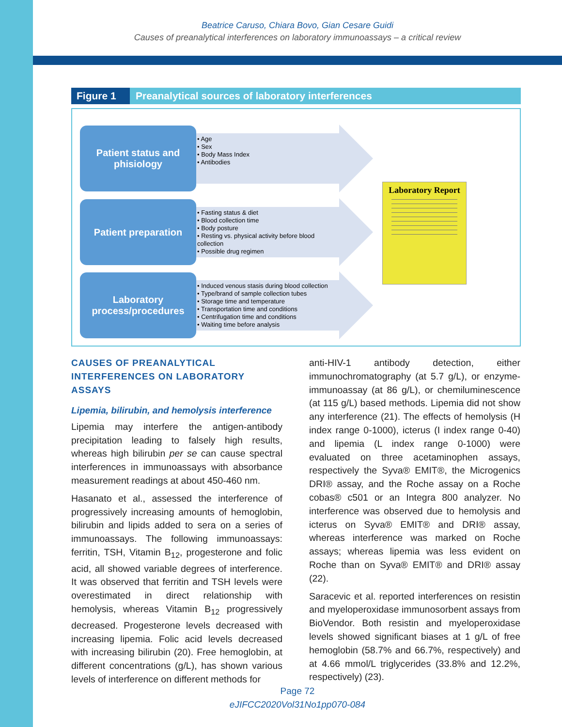Beatrice Caruso, Chiara Bovo, Gian Cesare Guidi
Causes of preanalytical interferences on laboratory immunoassays – a critical review
Figure 1 Preanalytical sources of laboratory interferences
Patient status and
phisiology
• Age
• Sex
• Body Mass Index
• Antibodies
Patient preparation
• Fasting status & diet
• Blood collection time
• Body posture
• Resting vs. physical activity before blood collection
• Possible drug regimen
Laboratory
process/procedures
• Induced venous stasis during blood collection
• Type/brand of sample collection tubes
• Storage time and temperature
• Transportation time and conditions
• Centrifugation time and conditions
• Waiting time before analysis
Laboratory Report
CAUSES OF PREANALYTICAL INTERFERENCES ON LABORATORY ASSAYS
Lipemia, bilirubin, and hemolysis interference
Lipemia may interfere the antigen-antibody precipitation leading to falsely high results, whereas high bilirubin per se can cause spectral interferences in immunoassays with absorbance measurement readings at about 450-460 nm.
Hasanato et al., assessed the interference of progressively increasing amounts of hemoglobin, bilirubin and lipids added to sera on a series of immunoassays. The following immunoassays: ferritin, TSH, Vitamin B<sub>12</sub>, progesterone and folic acid, all showed variable degrees of interference. It was observed that ferritin and TSH levels were overestimated in direct relationship with hemolysis, whereas Vitamin B<sub>12</sub> progressively decreased. Progesterone levels decreased with increasing lipemia. Folic acid levels decreased with increasing bilirubin (20). Free hemoglobin, at different concentrations (g/L), has shown various levels of interference on different methods for
anti-HIV-1 antibody detection, either immunochromatography (at 5.7 g/L), or enzyme-immunoassay (at 86 g/L), or chemiluminescence (at 115 g/L) based methods. Lipemia did not show any interference (21). The effects of hemolysis (H index range 0-1000), icterus (I index range 0-40) and lipemia (L index range 0-1000) were evaluated on three acetaminophen assays, respectively the Syva® EMIT®, the Microgenics DRI® assay, and the Roche assay on a Roche cobas® c501 or an Integra 800 analyzer. No interference was observed due to hemolysis and icterus on Syva® EMIT® and DRI® assay, whereas interference was marked on Roche assays; whereas lipemia was less evident on Roche than on Syva® EMIT® and DRI® assay (22).
Saracevic et al. reported interferences on resistin and myeloperoxidase immunosorbent assays from BioVendor. Both resistin and myeloperoxidase levels showed significant biases at 1 g/L of free hemoglobin (58.7% and 66.7%, respectively) and at 4.66 mmol/L triglycerides (33.8% and 12.2%, respectively) (23).
Page 72
eJIFCC2020Vol31No1pp070-084